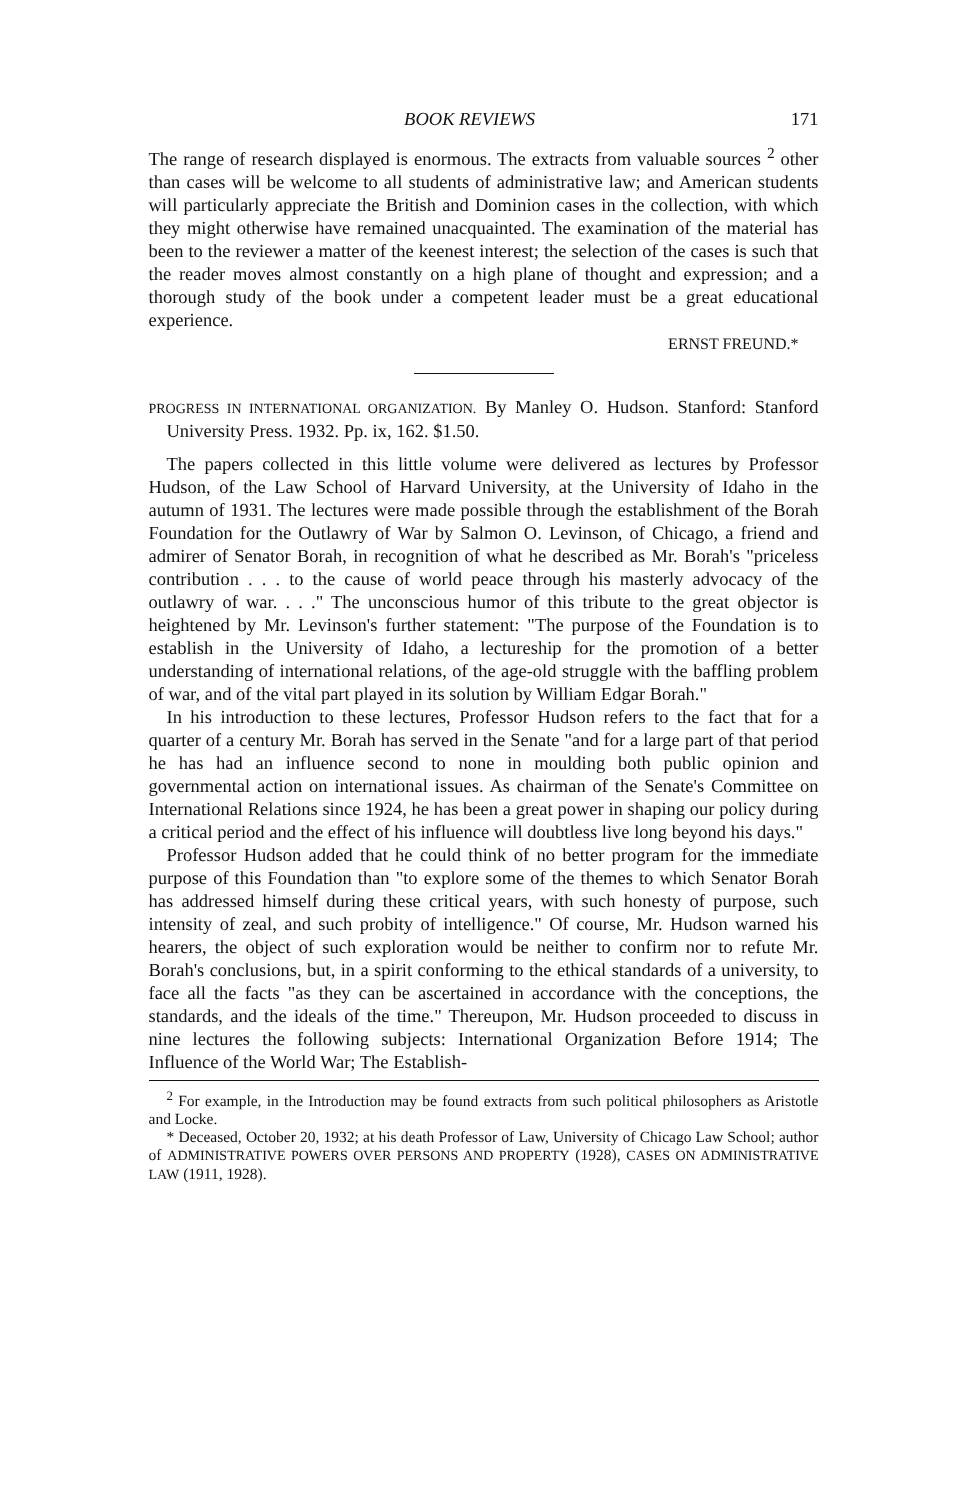BOOK REVIEWS 171
The range of research displayed is enormous. The extracts from valuable sources <sup>2</sup> other than cases will be welcome to all students of administrative law; and American students will particularly appreciate the British and Dominion cases in the collection, with which they might otherwise have remained unacquainted. The examination of the material has been to the reviewer a matter of the keenest interest; the selection of the cases is such that the reader moves almost constantly on a high plane of thought and expression; and a thorough study of the book under a competent leader must be a great educational experience.
ERNST FREUND.*
PROGRESS IN INTERNATIONAL ORGANIZATION. By Manley O. Hudson. Stanford: Stanford University Press. 1932. Pp. ix, 162. $1.50.
The papers collected in this little volume were delivered as lectures by Professor Hudson, of the Law School of Harvard University, at the University of Idaho in the autumn of 1931. The lectures were made possible through the establishment of the Borah Foundation for the Outlawry of War by Salmon O. Levinson, of Chicago, a friend and admirer of Senator Borah, in recognition of what he described as Mr. Borah's "priceless contribution . . . to the cause of world peace through his masterly advocacy of the outlawry of war. . . ." The unconscious humor of this tribute to the great objector is heightened by Mr. Levinson's further statement: "The purpose of the Foundation is to establish in the University of Idaho, a lectureship for the promotion of a better understanding of international relations, of the age-old struggle with the baffling problem of war, and of the vital part played in its solution by William Edgar Borah."
In his introduction to these lectures, Professor Hudson refers to the fact that for a quarter of a century Mr. Borah has served in the Senate "and for a large part of that period he has had an influence second to none in moulding both public opinion and governmental action on international issues. As chairman of the Senate's Committee on International Relations since 1924, he has been a great power in shaping our policy during a critical period and the effect of his influence will doubtless live long beyond his days."
Professor Hudson added that he could think of no better program for the immediate purpose of this Foundation than "to explore some of the themes to which Senator Borah has addressed himself during these critical years, with such honesty of purpose, such intensity of zeal, and such probity of intelligence." Of course, Mr. Hudson warned his hearers, the object of such exploration would be neither to confirm nor to refute Mr. Borah's conclusions, but, in a spirit conforming to the ethical standards of a university, to face all the facts "as they can be ascertained in accordance with the conceptions, the standards, and the ideals of the time." Thereupon, Mr. Hudson proceeded to discuss in nine lectures the following subjects: International Organization Before 1914; The Influence of the World War; The Establish-
<sup>2</sup> For example, in the Introduction may be found extracts from such political philosophers as Aristotle and Locke.
* Deceased, October 20, 1932; at his death Professor of Law, University of Chicago Law School; author of ADMINISTRATIVE POWERS OVER PERSONS AND PROPERTY (1928), CASES ON ADMINISTRATIVE LAW (1911, 1928).